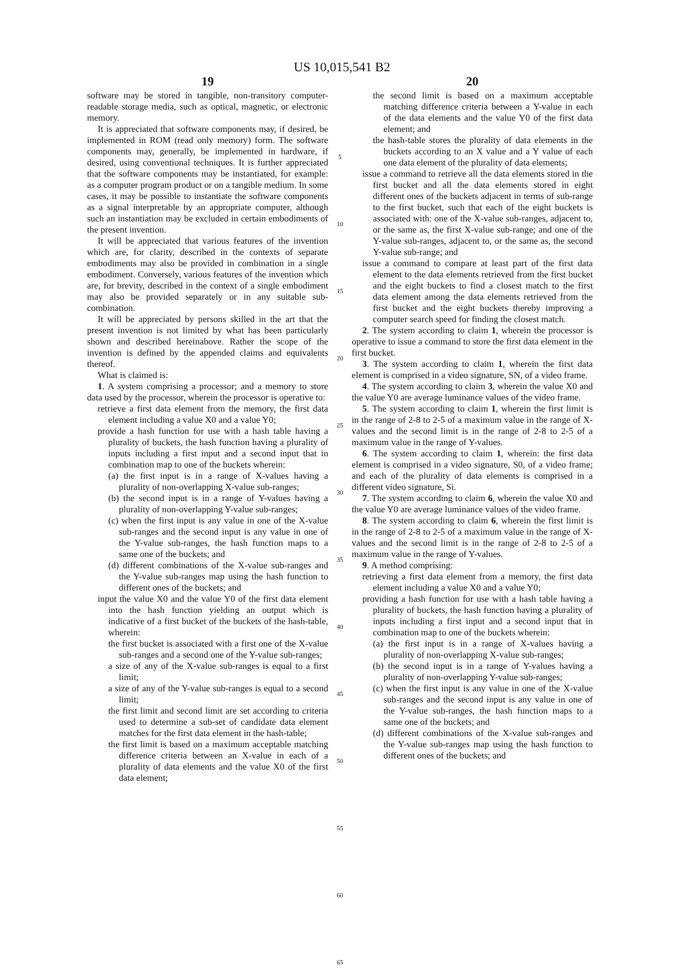US 10,015,541 B2
19
software may be stored in tangible, non-transitory computer-readable storage media, such as optical, magnetic, or electronic memory.
It is appreciated that software components may, if desired, be implemented in ROM (read only memory) form. The software components may, generally, be implemented in hardware, if desired, using conventional techniques. It is further appreciated that the software components may be instantiated, for example: as a computer program product or on a tangible medium. In some cases, it may be possible to instantiate the software components as a signal interpretable by an appropriate computer, although such an instantiation may be excluded in certain embodiments of the present invention.
It will be appreciated that various features of the invention which are, for clarity, described in the contexts of separate embodiments may also be provided in combination in a single embodiment. Conversely, various features of the invention which are, for brevity, described in the context of a single embodiment may also be provided separately or in any suitable sub-combination.
It will be appreciated by persons skilled in the art that the present invention is not limited by what has been particularly shown and described hereinabove. Rather the scope of the invention is defined by the appended claims and equivalents thereof.
What is claimed is:
1. A system comprising a processor; and a memory to store data used by the processor, wherein the processor is operative to:
retrieve a first data element from the memory, the first data element including a value X0 and a value Y0;
provide a hash function for use with a hash table having a plurality of buckets, the hash function having a plurality of inputs including a first input and a second input that in combination map to one of the buckets wherein:
(a) the first input is in a range of X-values having a plurality of non-overlapping X-value sub-ranges;
(b) the second input is in a range of Y-values having a plurality of non-overlapping Y-value sub-ranges;
(c) when the first input is any value in one of the X-value sub-ranges and the second input is any value in one of the Y-value sub-ranges, the hash function maps to a same one of the buckets; and
(d) different combinations of the X-value sub-ranges and the Y-value sub-ranges map using the hash function to different ones of the buckets; and
input the value X0 and the value Y0 of the first data element into the hash function yielding an output which is indicative of a first bucket of the buckets of the hash-table, wherein:
the first bucket is associated with a first one of the X-value sub-ranges and a second one of the Y-value sub-ranges;
a size of any of the X-value sub-ranges is equal to a first limit;
a size of any of the Y-value sub-ranges is equal to a second limit;
the first limit and second limit are set according to criteria used to determine a sub-set of candidate data element matches for the first data element in the hash-table;
the first limit is based on a maximum acceptable matching difference criteria between an X-value in each of a plurality of data elements and the value X0 of the first data element;
5
10
15
20
25
30
35
40
45
50
55
60
65
20
the second limit is based on a maximum acceptable matching difference criteria between a Y-value in each of the data elements and the value Y0 of the first data element; and
the hash-table stores the plurality of data elements in the buckets according to an X value and a Y value of each one data element of the plurality of data elements;
issue a command to retrieve all the data elements stored in the first bucket and all the data elements stored in eight different ones of the buckets adjacent in terms of sub-range to the first bucket, such that each of the eight buckets is associated with: one of the X-value sub-ranges, adjacent to, or the same as, the first X-value sub-range; and one of the Y-value sub-ranges, adjacent to, or the same as, the second Y-value sub-range; and
issue a command to compare at least part of the first data element to the data elements retrieved from the first bucket and the eight buckets to find a closest match to the first data element among the data elements retrieved from the first bucket and the eight buckets thereby improving a computer search speed for finding the closest match.
2. The system according to claim 1, wherein the processor is operative to issue a command to store the first data element in the first bucket.
3. The system according to claim 1, wherein the first data element is comprised in a video signature, SN, of a video frame.
4. The system according to claim 3, wherein the value X0 and the value Y0 are average luminance values of the video frame.
5. The system according to claim 1, wherein the first limit is in the range of 2-8 to 2-5 of a maximum value in the range of X-values and the second limit is in the range of 2-8 to 2-5 of a maximum value in the range of Y-values.
6. The system according to claim 1, wherein: the first data element is comprised in a video signature, S0, of a video frame; and each of the plurality of data elements is comprised in a different video signature, Si.
7. The system according to claim 6, wherein the value X0 and the value Y0 are average luminance values of the video frame.
8. The system according to claim 6, wherein the first limit is in the range of 2-8 to 2-5 of a maximum value in the range of X-values and the second limit is in the range of 2-8 to 2-5 of a maximum value in the range of Y-values.
9. A method comprising:
retrieving a first data element from a memory, the first data element including a value X0 and a value Y0;
providing a hash function for use with a hash table having a plurality of buckets, the hash function having a plurality of inputs including a first input and a second input that in combination map to one of the buckets wherein:
(a) the first input is in a range of X-values having a plurality of non-overlapping X-value sub-ranges;
(b) the second input is in a range of Y-values having a plurality of non-overlapping Y-value sub-ranges;
(c) when the first input is any value in one of the X-value sub-ranges and the second input is any value in one of the Y-value sub-ranges, the hash function maps to a same one of the buckets; and
(d) different combinations of the X-value sub-ranges and the Y-value sub-ranges map using the hash function to different ones of the buckets; and